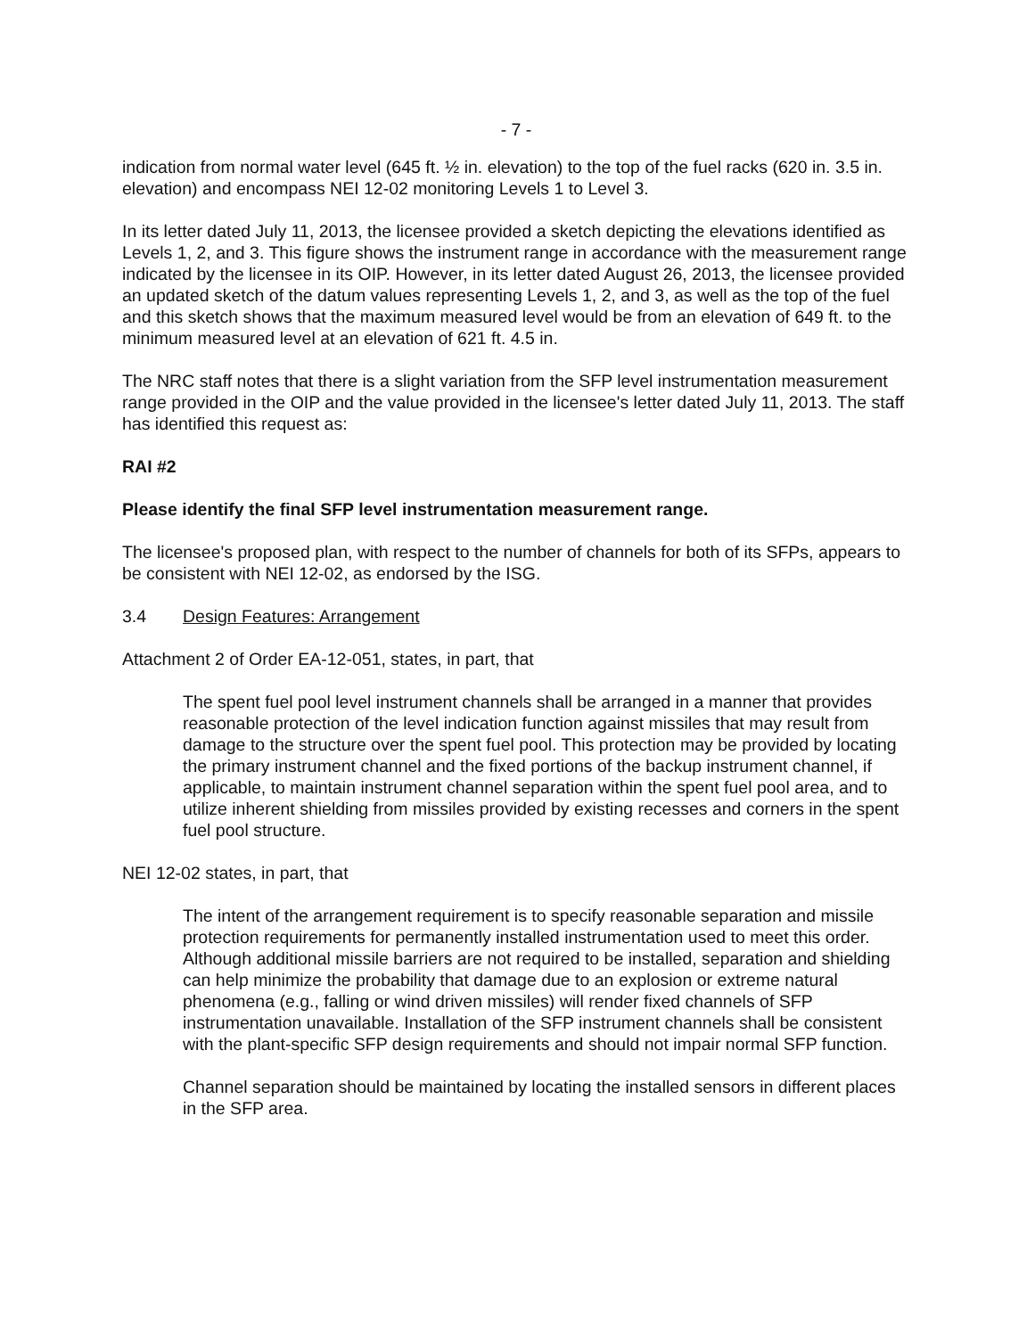- 7 -
indication from normal water level (645 ft. ½ in. elevation) to the top of the fuel racks (620 in. 3.5 in. elevation) and encompass NEI 12-02 monitoring Levels 1 to Level 3.
In its letter dated July 11, 2013, the licensee provided a sketch depicting the elevations identified as Levels 1, 2, and 3. This figure shows the instrument range in accordance with the measurement range indicated by the licensee in its OIP. However, in its letter dated August 26, 2013, the licensee provided an updated sketch of the datum values representing Levels 1, 2, and 3, as well as the top of the fuel and this sketch shows that the maximum measured level would be from an elevation of 649 ft. to the minimum measured level at an elevation of 621 ft. 4.5 in.
The NRC staff notes that there is a slight variation from the SFP level instrumentation measurement range provided in the OIP and the value provided in the licensee's letter dated July 11, 2013. The staff has identified this request as:
RAI #2
Please identify the final SFP level instrumentation measurement range.
The licensee's proposed plan, with respect to the number of channels for both of its SFPs, appears to be consistent with NEI 12-02, as endorsed by the ISG.
3.4 Design Features: Arrangement
Attachment 2 of Order EA-12-051, states, in part, that
The spent fuel pool level instrument channels shall be arranged in a manner that provides reasonable protection of the level indication function against missiles that may result from damage to the structure over the spent fuel pool. This protection may be provided by locating the primary instrument channel and the fixed portions of the backup instrument channel, if applicable, to maintain instrument channel separation within the spent fuel pool area, and to utilize inherent shielding from missiles provided by existing recesses and corners in the spent fuel pool structure.
NEI 12-02 states, in part, that
The intent of the arrangement requirement is to specify reasonable separation and missile protection requirements for permanently installed instrumentation used to meet this order. Although additional missile barriers are not required to be installed, separation and shielding can help minimize the probability that damage due to an explosion or extreme natural phenomena (e.g., falling or wind driven missiles) will render fixed channels of SFP instrumentation unavailable. Installation of the SFP instrument channels shall be consistent with the plant-specific SFP design requirements and should not impair normal SFP function.
Channel separation should be maintained by locating the installed sensors in different places in the SFP area.